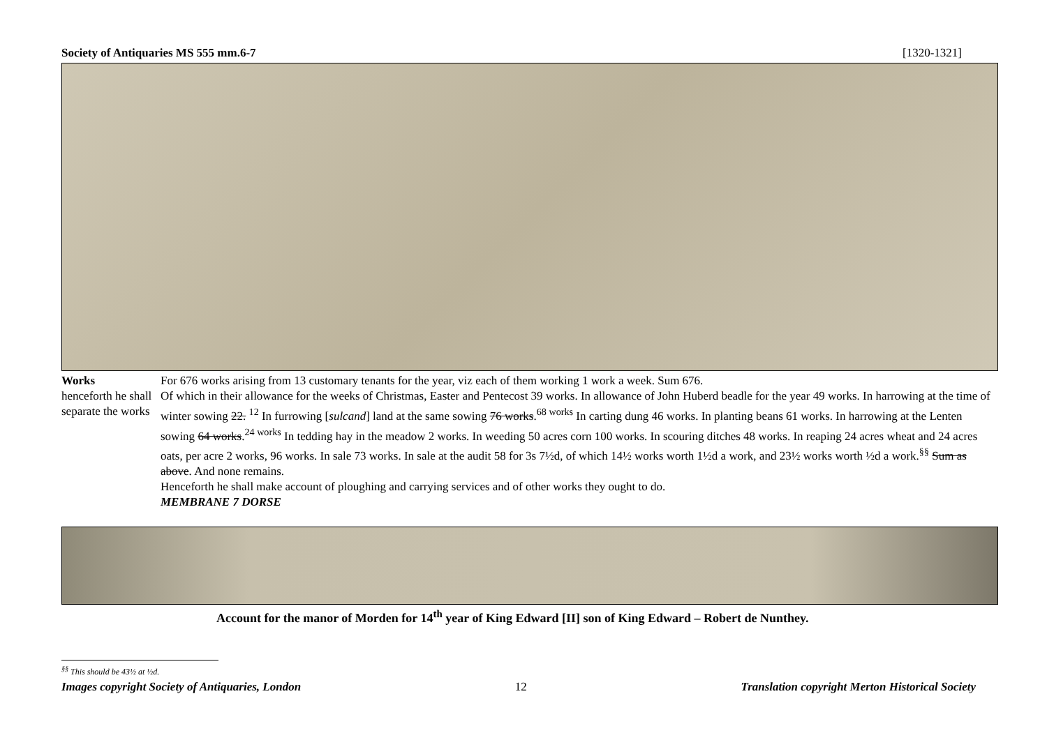Society of Antiquaries MS 555 mm.6-7 [1320-1321]
Works
henceforth he shall separate the works
For 676 works arising from 13 customary tenants for the year, viz each of them working 1 work a week. Sum 676.
Of which in their allowance for the weeks of Christmas, Easter and Pentecost 39 works. In allowance of John Huberd beadle for the year 49 works. In harrowing at the time of winter sowing 22. <sup>12</sup> In furrowing [sulcand] land at the same sowing 76 works.<sup>68 works</sup> In carting dung 46 works. In planting beans 61 works. In harrowing at the Lenten sowing 64 works.<sup>24 works</sup> In tedding hay in the meadow 2 works. In weeding 50 acres corn 100 works. In scouring ditches 48 works. In reaping 24 acres wheat and 24 acres oats, per acre 2 works, 96 works. In sale 73 works. In sale at the audit 58 for 3s 7½d, of which 14½ works worth 1½d a work, and 23½ works worth ½d a work.<sup>§§</sup> Sum as above. And none remains.
Henceforth he shall make account of ploughing and carrying services and of other works they ought to do.
MEMBRANE 7 DORSE
Account for the manor of Morden for 14<sup>th</sup> year of King Edward [II] son of King Edward – Robert de Nunthey.
<sup>§§</sup> This should be 43½ at ½d.
Images copyright Society of Antiquaries, London 12 Translation copyright Merton Historical Society